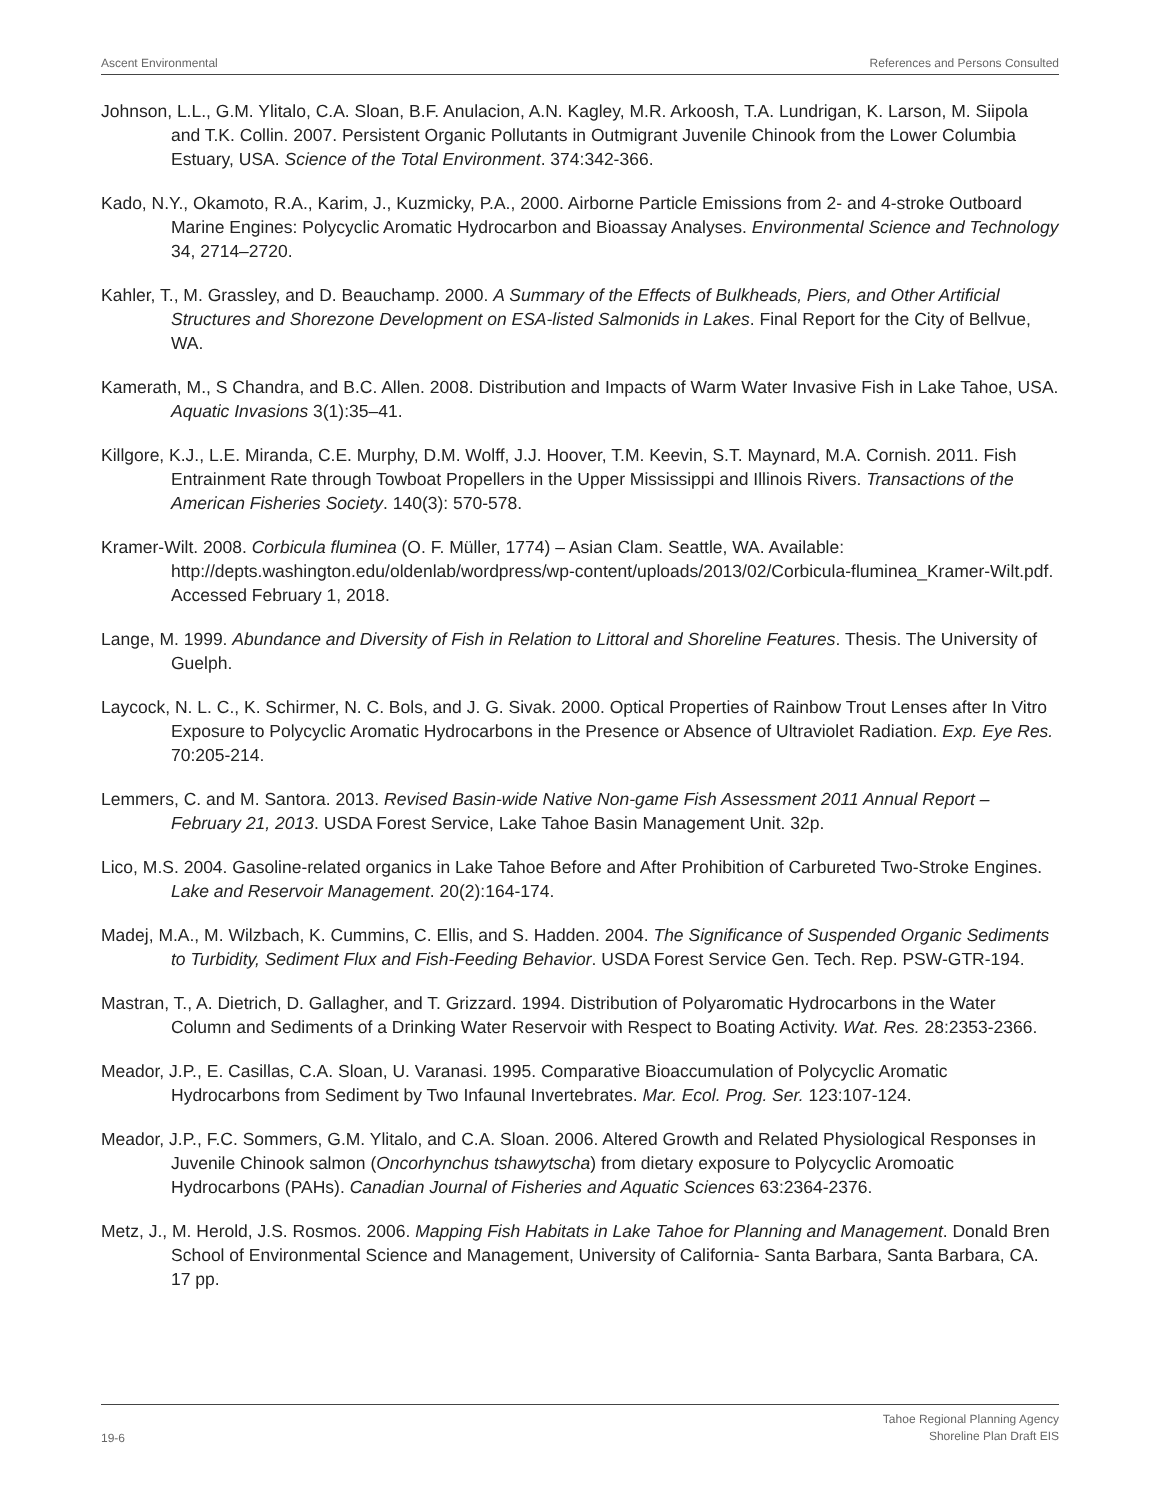Ascent Environmental References and Persons Consulted
Johnson, L.L., G.M. Ylitalo, C.A. Sloan, B.F. Anulacion, A.N. Kagley, M.R. Arkoosh, T.A. Lundrigan, K. Larson, M. Siipola and T.K. Collin. 2007. Persistent Organic Pollutants in Outmigrant Juvenile Chinook from the Lower Columbia Estuary, USA. Science of the Total Environment. 374:342-366.
Kado, N.Y., Okamoto, R.A., Karim, J., Kuzmicky, P.A., 2000. Airborne Particle Emissions from 2- and 4-stroke Outboard Marine Engines: Polycyclic Aromatic Hydrocarbon and Bioassay Analyses. Environmental Science and Technology 34, 2714–2720.
Kahler, T., M. Grassley, and D. Beauchamp. 2000. A Summary of the Effects of Bulkheads, Piers, and Other Artificial Structures and Shorezone Development on ESA-listed Salmonids in Lakes. Final Report for the City of Bellvue, WA.
Kamerath, M., S Chandra, and B.C. Allen. 2008. Distribution and Impacts of Warm Water Invasive Fish in Lake Tahoe, USA. Aquatic Invasions 3(1):35–41.
Killgore, K.J., L.E. Miranda, C.E. Murphy, D.M. Wolff, J.J. Hoover, T.M. Keevin, S.T. Maynard, M.A. Cornish. 2011. Fish Entrainment Rate through Towboat Propellers in the Upper Mississippi and Illinois Rivers. Transactions of the American Fisheries Society. 140(3): 570-578.
Kramer-Wilt. 2008. Corbicula fluminea (O. F. Müller, 1774) – Asian Clam. Seattle, WA. Available: http://depts.washington.edu/oldenlab/wordpress/wp-content/uploads/2013/02/Corbicula-fluminea_Kramer-Wilt.pdf. Accessed February 1, 2018.
Lange, M. 1999. Abundance and Diversity of Fish in Relation to Littoral and Shoreline Features. Thesis. The University of Guelph.
Laycock, N. L. C., K. Schirmer, N. C. Bols, and J. G. Sivak. 2000. Optical Properties of Rainbow Trout Lenses after In Vitro Exposure to Polycyclic Aromatic Hydrocarbons in the Presence or Absence of Ultraviolet Radiation. Exp. Eye Res. 70:205-214.
Lemmers, C. and M. Santora. 2013. Revised Basin-wide Native Non-game Fish Assessment 2011 Annual Report – February 21, 2013. USDA Forest Service, Lake Tahoe Basin Management Unit. 32p.
Lico, M.S. 2004. Gasoline-related organics in Lake Tahoe Before and After Prohibition of Carbureted Two-Stroke Engines. Lake and Reservoir Management. 20(2):164-174.
Madej, M.A., M. Wilzbach, K. Cummins, C. Ellis, and S. Hadden. 2004. The Significance of Suspended Organic Sediments to Turbidity, Sediment Flux and Fish-Feeding Behavior. USDA Forest Service Gen. Tech. Rep. PSW-GTR-194.
Mastran, T., A. Dietrich, D. Gallagher, and T. Grizzard. 1994. Distribution of Polyaromatic Hydrocarbons in the Water Column and Sediments of a Drinking Water Reservoir with Respect to Boating Activity. Wat. Res. 28:2353-2366.
Meador, J.P., E. Casillas, C.A. Sloan, U. Varanasi. 1995. Comparative Bioaccumulation of Polycyclic Aromatic Hydrocarbons from Sediment by Two Infaunal Invertebrates. Mar. Ecol. Prog. Ser. 123:107-124.
Meador, J.P., F.C. Sommers, G.M. Ylitalo, and C.A. Sloan. 2006. Altered Growth and Related Physiological Responses in Juvenile Chinook salmon (Oncorhynchus tshawytscha) from dietary exposure to Polycyclic Aromoatic Hydrocarbons (PAHs). Canadian Journal of Fisheries and Aquatic Sciences 63:2364-2376.
Metz, J., M. Herold, J.S. Rosmos. 2006. Mapping Fish Habitats in Lake Tahoe for Planning and Management. Donald Bren School of Environmental Science and Management, University of California- Santa Barbara, Santa Barbara, CA. 17 pp.
19-6 Tahoe Regional Planning Agency
Shoreline Plan Draft EIS